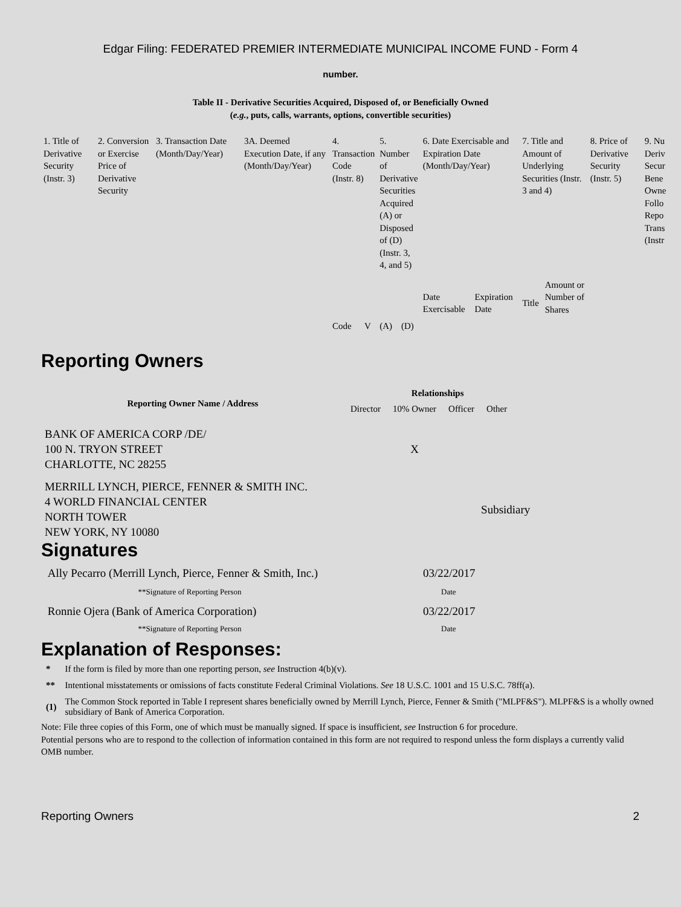Edgar Filing: FEDERATED PREMIER INTERMEDIATE MUNICIPAL INCOME FUND - Form 4
number.
Table II - Derivative Securities Acquired, Disposed of, or Beneficially Owned
(e.g., puts, calls, warrants, options, convertible securities)
| 1. Title of Derivative Security (Instr. 3) | 2. Conversion or Exercise Price of Derivative Security | 3. Transaction Date (Month/Day/Year) | 3A. Deemed Execution Date, if any (Month/Day/Year) | 4. Transaction Code (Instr. 8) | | 5. Number of Derivative Securities Acquired (A) or Disposed of (D) (Instr. 3, 4, and 5) | | 6. Date Exercisable and Expiration Date (Month/Day/Year) | | 7. Title and Amount of Underlying Securities (Instr. 3 and 4) | | 8. Price of Derivative Security (Instr. 5) | 9. Nu Deriv Secur Bene Owne Follo Repo Trans (Instr |
| | | | | Code | V | (A) | (D) | Date Exercisable | Expiration Date | Title | Amount or Number of Shares | | |
Reporting Owners
| Reporting Owner Name / Address | Relationships | | | |
| --- | --- | --- | --- | --- |
| | Director | 10% Owner | Officer | Other |
| BANK OF AMERICA CORP /DE/ 100 N. TRYON STREET CHARLOTTE, NC 28255 | | X | | |
| MERRILL LYNCH, PIERCE, FENNER & SMITH INC. 4 WORLD FINANCIAL CENTER NORTH TOWER NEW YORK, NY 10080 | | | | Subsidiary |
Signatures
| Ally Pecarro (Merrill Lynch, Pierce, Fenner & Smith, Inc.) | 03/22/2017 |
| **Signature of Reporting Person | Date |
| Ronnie Ojera (Bank of America Corporation) | 03/22/2017 |
| **Signature of Reporting Person | Date |
Explanation of Responses:
| * | If the form is filed by more than one reporting person, see Instruction 4(b)(v). |
| ** | Intentional misstatements or omissions of facts constitute Federal Criminal Violations. See 18 U.S.C. 1001 and 15 U.S.C. 78ff(a). |
| (1) | The Common Stock reported in Table I represent shares beneficially owned by Merrill Lynch, Pierce, Fenner & Smith ("MLPF&S"). MLPF&S is a wholly owned subsidiary of Bank of America Corporation. |
Note: File three copies of this Form, one of which must be manually signed. If space is insufficient, see Instruction 6 for procedure.
Potential persons who are to respond to the collection of information contained in this form are not required to respond unless the form displays a currently valid OMB number.
Reporting Owners 2